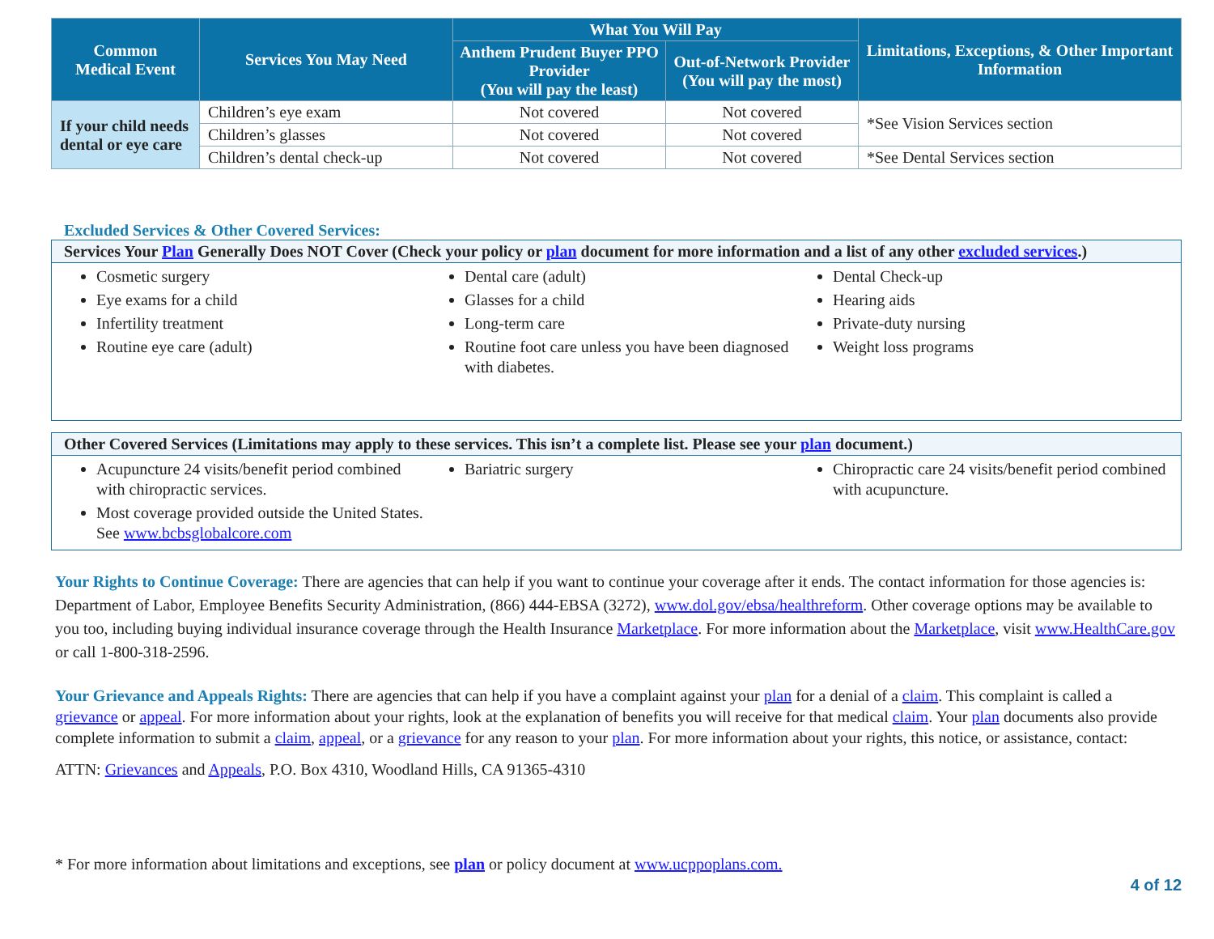| Common Medical Event | Services You May Need | What You Will Pay | | Limitations, Exceptions, & Other Important Information |
| --- | --- | --- | --- | --- |
| | | Anthem Prudent Buyer PPO Provider (You will pay the least) | Out-of-Network Provider (You will pay the most) | |
| If your child needs dental or eye care | Children’s eye exam | Not covered | Not covered | *See Vision Services section |
| | Children’s glasses | Not covered | Not covered | |
| | Children’s dental check-up | Not covered | Not covered | *See Dental Services section |
Excluded Services & Other Covered Services:
Services Your Plan Generally Does NOT Cover (Check your policy or plan document for more information and a list of any other excluded services.)
Cosmetic surgery
Eye exams for a child
Infertility treatment
Routine eye care (adult)
Dental care (adult)
Glasses for a child
Long-term care
Routine foot care unless you have been diagnosed with diabetes.
Dental Check-up
Hearing aids
Private-duty nursing
Weight loss programs
Other Covered Services (Limitations may apply to these services. This isn’t a complete list. Please see your plan document.)
Acupuncture 24 visits/benefit period combined with chiropractic services.
Most coverage provided outside the United States. See www.bcbsglobalcore.com
Bariatric surgery Chiropractic care 24 visits/benefit period combined with acupuncture.
Your Rights to Continue Coverage: There are agencies that can help if you want to continue your coverage after it ends. The contact information for those agencies is: Department of Labor, Employee Benefits Security Administration, (866) 444-EBSA (3272), www.dol.gov/ebsa/healthreform. Other coverage options may be available to you too, including buying individual insurance coverage through the Health Insurance Marketplace. For more information about the Marketplace, visit www.HealthCare.gov or call 1-800-318-2596.
Your Grievance and Appeals Rights: There are agencies that can help if you have a complaint against your plan for a denial of a claim. This complaint is called a grievance or appeal. For more information about your rights, look at the explanation of benefits you will receive for that medical claim. Your plan documents also provide complete information to submit a claim, appeal, or a grievance for any reason to your plan. For more information about your rights, this notice, or assistance, contact:
ATTN: Grievances and Appeals, P.O. Box 4310, Woodland Hills, CA 91365-4310
* For more information about limitations and exceptions, see plan or policy document at www.ucppoplans.com.
4 of 12